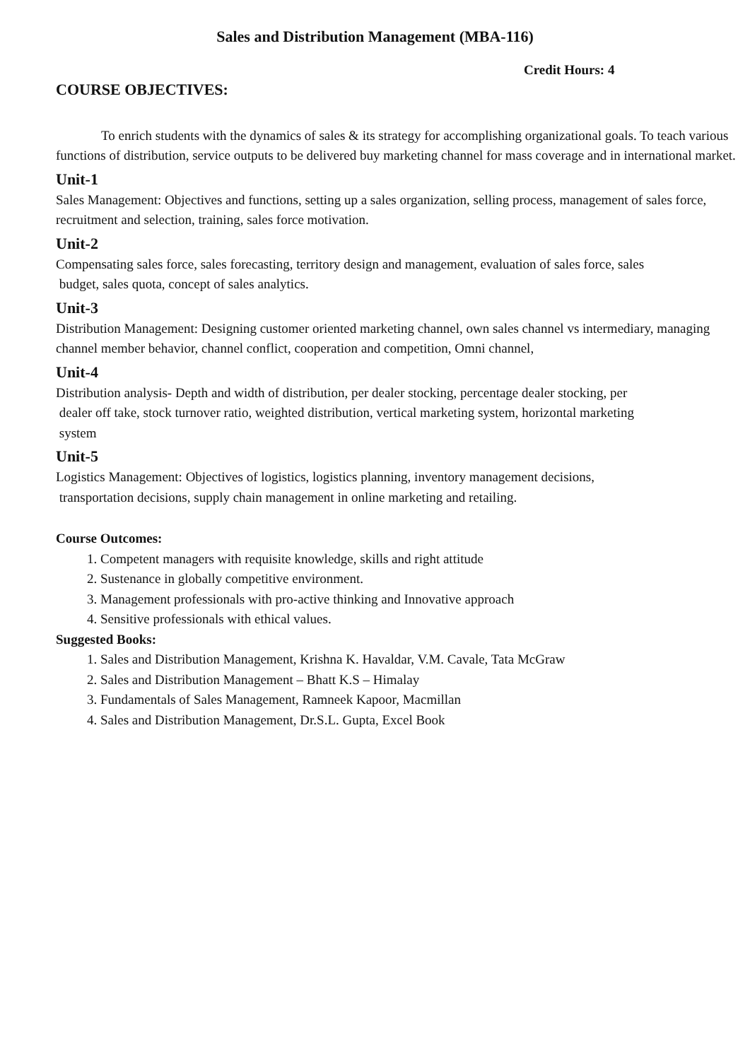Sales and Distribution Management (MBA-116)
Credit Hours: 4
COURSE OBJECTIVES:
To enrich students with the dynamics of sales & its strategy for accomplishing organizational goals. To teach various functions of distribution, service outputs to be delivered buy marketing channel for mass coverage and in international market.
Unit-1
Sales Management: Objectives and functions, setting up a sales organization, selling process, management of sales force, recruitment and selection, training, sales force motivation.
Unit-2
Compensating sales force, sales forecasting, territory design and management, evaluation of sales force, sales
budget, sales quota, concept of sales analytics.
Unit-3
Distribution Management: Designing customer oriented marketing channel, own sales channel vs intermediary, managing channel member behavior, channel conflict, cooperation and competition, Omni channel,
Unit-4
Distribution analysis- Depth and width of distribution, per dealer stocking, percentage dealer stocking, per
dealer off take, stock turnover ratio, weighted distribution, vertical marketing system, horizontal marketing
system
Unit-5
Logistics Management: Objectives of logistics, logistics planning, inventory management decisions,
transportation decisions, supply chain management in online marketing and retailing.
Course Outcomes:
1. Competent managers with requisite knowledge, skills and right attitude
2. Sustenance in globally competitive environment.
3. Management professionals with pro-active thinking and Innovative approach
4. Sensitive professionals with ethical values.
Suggested Books:
1. Sales and Distribution Management, Krishna K. Havaldar, V.M. Cavale, Tata McGraw
2. Sales and Distribution Management – Bhatt K.S – Himalay
3. Fundamentals of Sales Management, Ramneek Kapoor, Macmillan
4. Sales and Distribution Management, Dr.S.L. Gupta, Excel Book